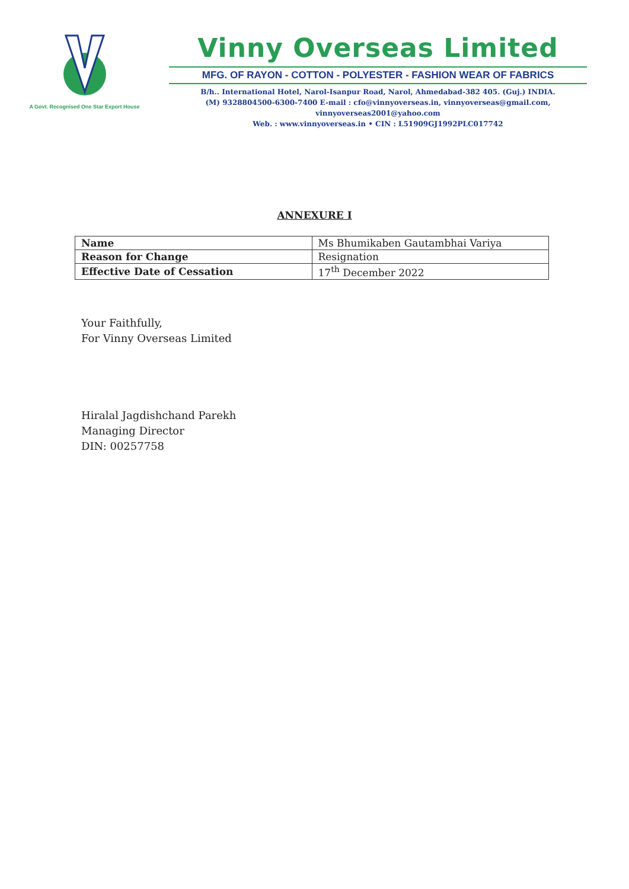A Govt. Recognised One Star Export House
Vinny Overseas Limited
MFG. OF RAYON - COTTON - POLYESTER - FASHION WEAR OF FABRICS
B/h.. International Hotel, Narol-Isanpur Road, Narol, Ahmedabad-382 405. (Guj.) INDIA.
(M) 9328804500-6300-7400 E-mail : cfo@vinnyoverseas.in, vinnyoverseas@gmail.com, vinnyoverseas2001@yahoo.com
Web. : www.vinnyoverseas.in • CIN : L51909GJ1992PLC017742
ANNEXURE I
| Name | Ms Bhumikaben Gautambhai Variya |
| Reason for Change | Resignation |
| Effective Date of Cessation | 17<sup>th</sup> December 2022 |
Your Faithfully,
For Vinny Overseas Limited
Hiralal Jagdishchand Parekh
Managing Director
DIN: 00257758